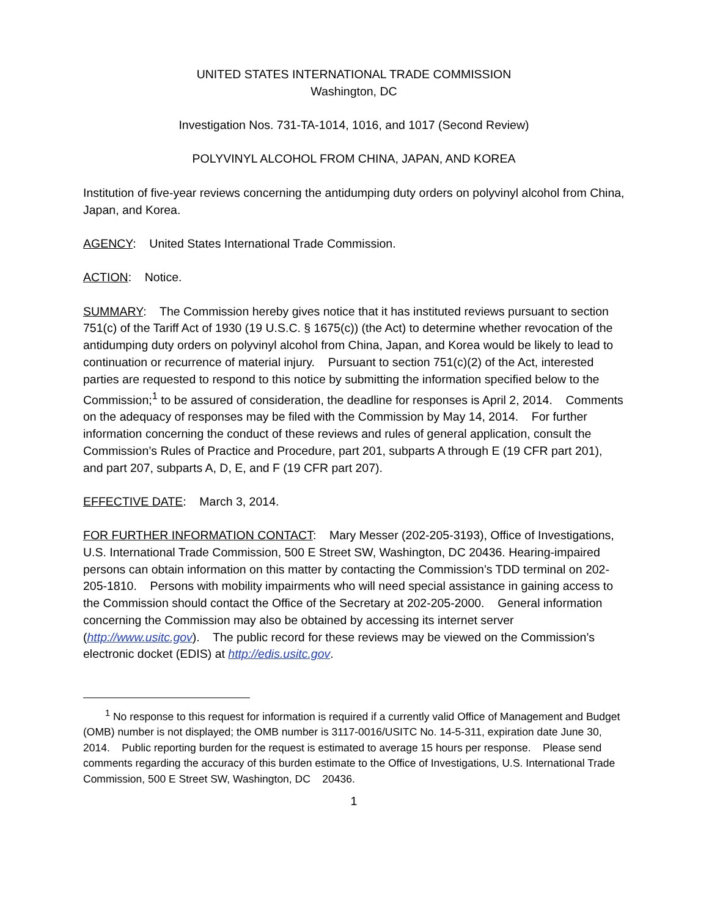UNITED STATES INTERNATIONAL TRADE COMMISSION
Washington, DC
Investigation Nos. 731-TA-1014, 1016, and 1017 (Second Review)
POLYVINYL ALCOHOL FROM CHINA, JAPAN, AND KOREA
Institution of five-year reviews concerning the antidumping duty orders on polyvinyl alcohol from China, Japan, and Korea.
AGENCY: United States International Trade Commission.
ACTION: Notice.
SUMMARY: The Commission hereby gives notice that it has instituted reviews pursuant to section 751(c) of the Tariff Act of 1930 (19 U.S.C. § 1675(c)) (the Act) to determine whether revocation of the antidumping duty orders on polyvinyl alcohol from China, Japan, and Korea would be likely to lead to continuation or recurrence of material injury. Pursuant to section 751(c)(2) of the Act, interested parties are requested to respond to this notice by submitting the information specified below to the Commission;<sup>1</sup> to be assured of consideration, the deadline for responses is April 2, 2014. Comments on the adequacy of responses may be filed with the Commission by May 14, 2014. For further information concerning the conduct of these reviews and rules of general application, consult the Commission’s Rules of Practice and Procedure, part 201, subparts A through E (19 CFR part 201), and part 207, subparts A, D, E, and F (19 CFR part 207).
EFFECTIVE DATE: March 3, 2014.
FOR FURTHER INFORMATION CONTACT: Mary Messer (202-205-3193), Office of Investigations, U.S. International Trade Commission, 500 E Street SW, Washington, DC 20436. Hearing-impaired persons can obtain information on this matter by contacting the Commission’s TDD terminal on 202-205-1810. Persons with mobility impairments who will need special assistance in gaining access to the Commission should contact the Office of the Secretary at 202-205-2000. General information concerning the Commission may also be obtained by accessing its internet server (http://www.usitc.gov). The public record for these reviews may be viewed on the Commission’s electronic docket (EDIS) at http://edis.usitc.gov.
<sup>1</sup> No response to this request for information is required if a currently valid Office of Management and Budget (OMB) number is not displayed; the OMB number is 3117-0016/USITC No. 14-5-311, expiration date June 30, 2014. Public reporting burden for the request is estimated to average 15 hours per response. Please send comments regarding the accuracy of this burden estimate to the Office of Investigations, U.S. International Trade Commission, 500 E Street SW, Washington, DC 20436.
1